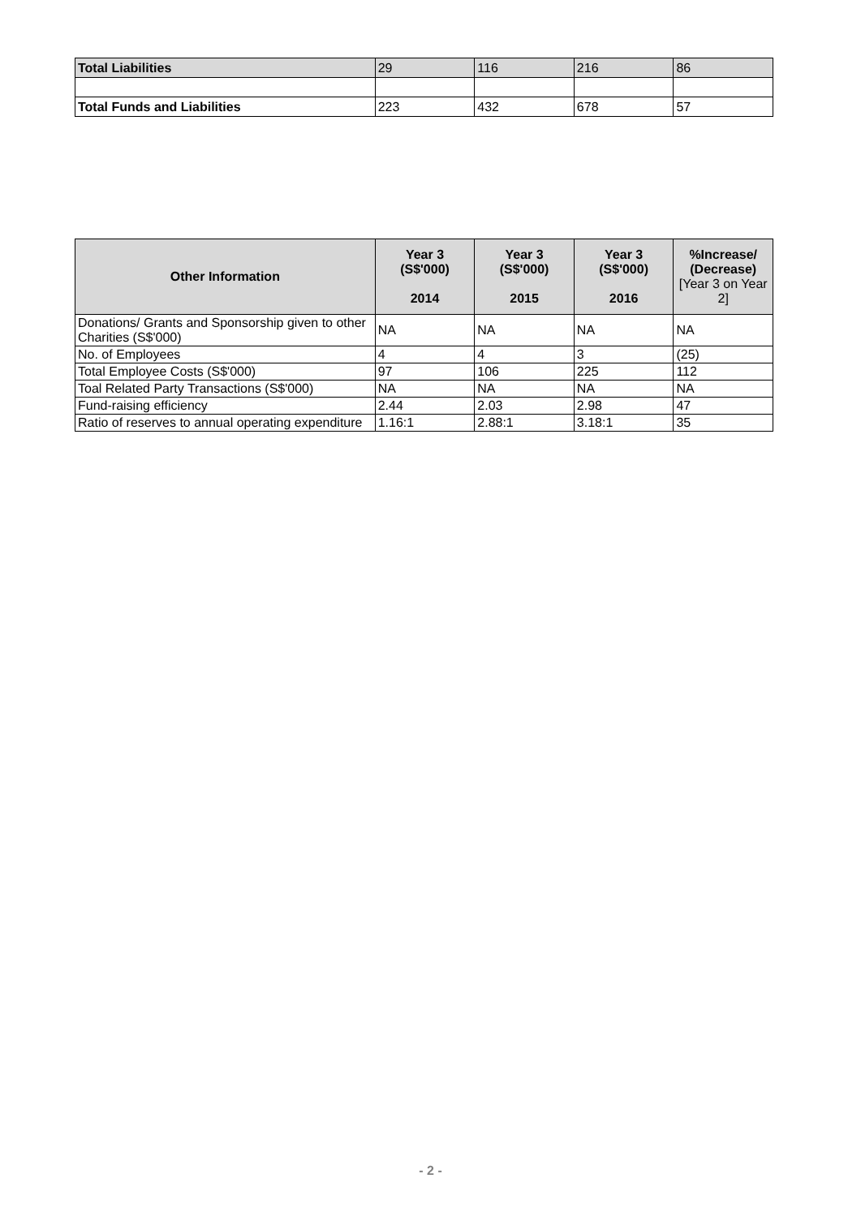| Total Liabilities | 29 | 116 | 216 | 86 |
| Total Funds and Liabilities | 223 | 432 | 678 | 57 |
| Other Information | Year 3 (S$'000) 2014 | Year 3 (S$'000) 2015 | Year 3 (S$'000) 2016 | %Increase/ (Decrease) [Year 3 on Year 2] |
| --- | --- | --- | --- | --- |
| Donations/ Grants and Sponsorship given to other Charities (S$'000) | NA | NA | NA | NA |
| No. of Employees | 4 | 4 | 3 | (25) |
| Total Employee Costs (S$'000) | 97 | 106 | 225 | 112 |
| Toal Related Party Transactions (S$'000) | NA | NA | NA | NA |
| Fund-raising efficiency | 2.44 | 2.03 | 2.98 | 47 |
| Ratio of reserves to annual operating expenditure | 1.16:1 | 2.88:1 | 3.18:1 | 35 |
- 2 -